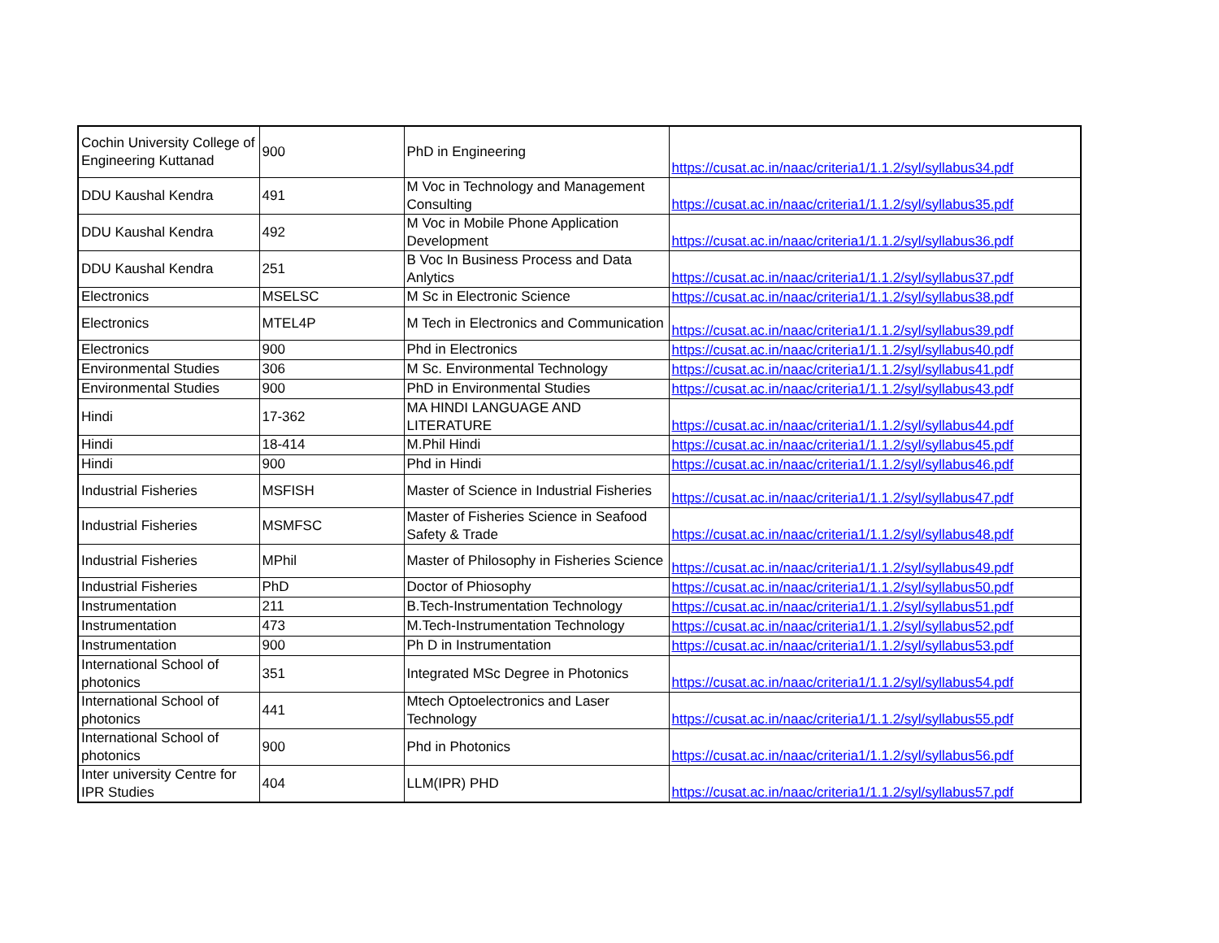| Cochin University College of Engineering Kuttanad | 900 | PhD in Engineering | https://cusat.ac.in/naac/criteria1/1.1.2/syl/syllabus34.pdf |
| DDU Kaushal Kendra | 491 | M Voc in Technology and Management Consulting | https://cusat.ac.in/naac/criteria1/1.1.2/syl/syllabus35.pdf |
| DDU Kaushal Kendra | 492 | M Voc in Mobile Phone Application Development | https://cusat.ac.in/naac/criteria1/1.1.2/syl/syllabus36.pdf |
| DDU Kaushal Kendra | 251 | B Voc In Business Process and Data Anlytics | https://cusat.ac.in/naac/criteria1/1.1.2/syl/syllabus37.pdf |
| Electronics | MSELSC | M Sc in Electronic Science | https://cusat.ac.in/naac/criteria1/1.1.2/syl/syllabus38.pdf |
| Electronics | MTEL4P | M Tech in Electronics and Communication | https://cusat.ac.in/naac/criteria1/1.1.2/syl/syllabus39.pdf |
| Electronics | 900 | Phd in Electronics | https://cusat.ac.in/naac/criteria1/1.1.2/syl/syllabus40.pdf |
| Environmental Studies | 306 | M Sc. Environmental Technology | https://cusat.ac.in/naac/criteria1/1.1.2/syl/syllabus41.pdf |
| Environmental Studies | 900 | PhD in Environmental Studies | https://cusat.ac.in/naac/criteria1/1.1.2/syl/syllabus43.pdf |
| Hindi | 17-362 | MA HINDI LANGUAGE AND LITERATURE | https://cusat.ac.in/naac/criteria1/1.1.2/syl/syllabus44.pdf |
| Hindi | 18-414 | M.Phil Hindi | https://cusat.ac.in/naac/criteria1/1.1.2/syl/syllabus45.pdf |
| Hindi | 900 | Phd in Hindi | https://cusat.ac.in/naac/criteria1/1.1.2/syl/syllabus46.pdf |
| Industrial Fisheries | MSFISH | Master of Science in Industrial Fisheries | https://cusat.ac.in/naac/criteria1/1.1.2/syl/syllabus47.pdf |
| Industrial Fisheries | MSMFSC | Master of Fisheries Science in Seafood Safety & Trade | https://cusat.ac.in/naac/criteria1/1.1.2/syl/syllabus48.pdf |
| Industrial Fisheries | MPhil | Master of Philosophy in Fisheries Science | https://cusat.ac.in/naac/criteria1/1.1.2/syl/syllabus49.pdf |
| Industrial Fisheries | PhD | Doctor of Phiosophy | https://cusat.ac.in/naac/criteria1/1.1.2/syl/syllabus50.pdf |
| Instrumentation | 211 | B.Tech-Instrumentation Technology | https://cusat.ac.in/naac/criteria1/1.1.2/syl/syllabus51.pdf |
| Instrumentation | 473 | M.Tech-Instrumentation Technology | https://cusat.ac.in/naac/criteria1/1.1.2/syl/syllabus52.pdf |
| Instrumentation | 900 | Ph D in Instrumentation | https://cusat.ac.in/naac/criteria1/1.1.2/syl/syllabus53.pdf |
| International School of photonics | 351 | Integrated MSc Degree in Photonics | https://cusat.ac.in/naac/criteria1/1.1.2/syl/syllabus54.pdf |
| International School of photonics | 441 | Mtech Optoelectronics and Laser Technology | https://cusat.ac.in/naac/criteria1/1.1.2/syl/syllabus55.pdf |
| International School of photonics | 900 | Phd in Photonics | https://cusat.ac.in/naac/criteria1/1.1.2/syl/syllabus56.pdf |
| Inter university Centre for IPR Studies | 404 | LLM(IPR) PHD | https://cusat.ac.in/naac/criteria1/1.1.2/syl/syllabus57.pdf |